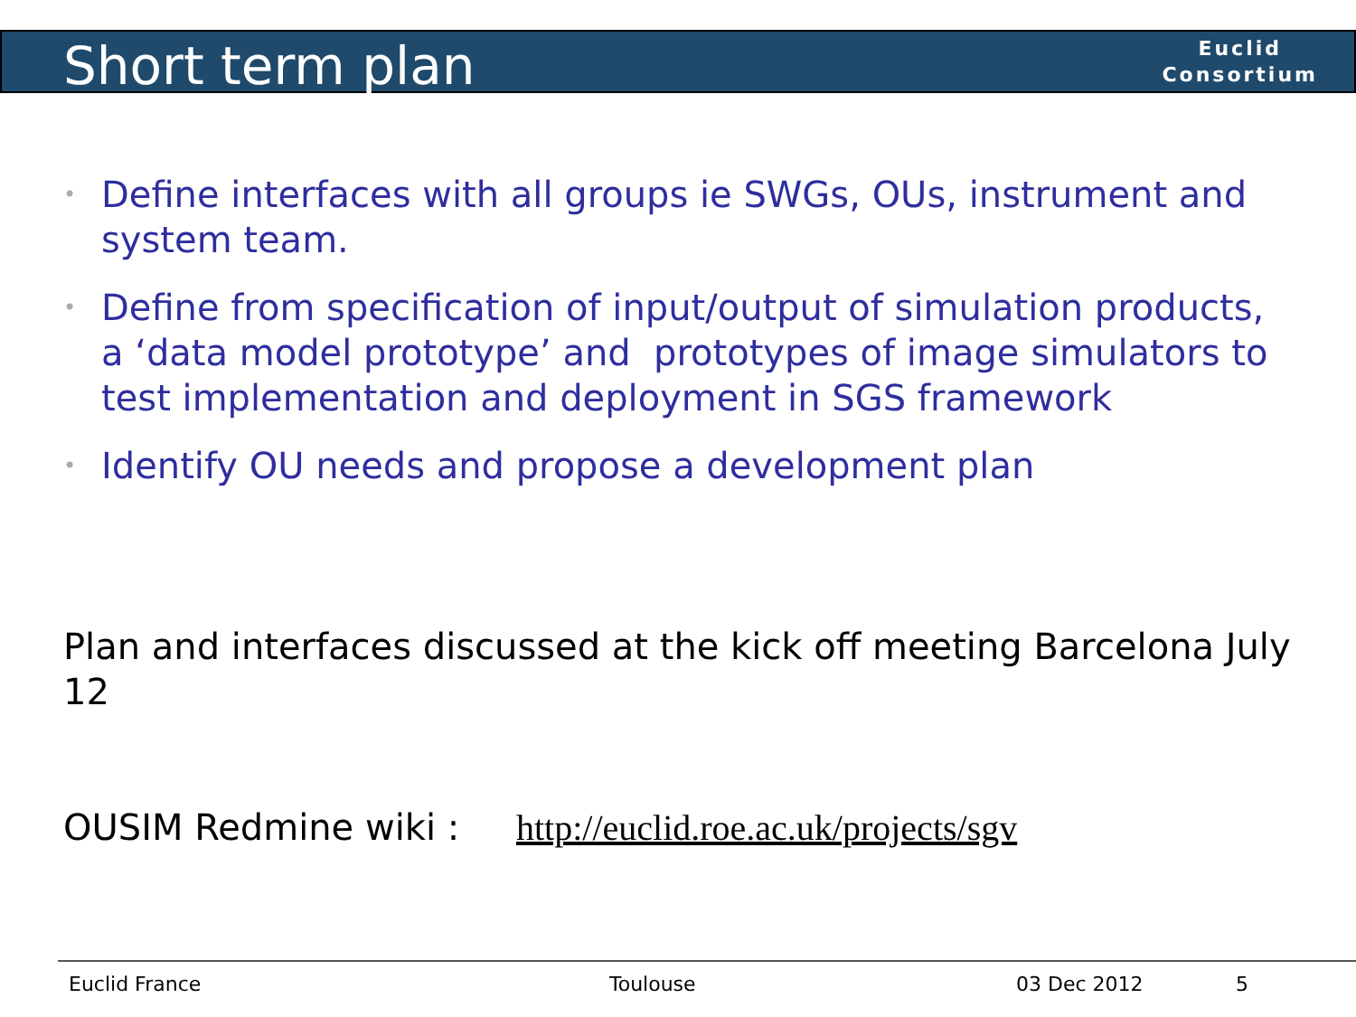Short term plan
Euclid
Consortium
• Define interfaces with all groups ie SWGs, OUs, instrument and system team.
• Define from specification of input/output of simulation products, a ‘data model prototype’ and prototypes of image simulators to test implementation and deployment in SGS framework
• Identify OU needs and propose a development plan
Plan and interfaces discussed at the kick off meeting Barcelona July 12
OUSIM Redmine wiki : http://euclid.roe.ac.uk/projects/sgv
Euclid France Toulouse 03 Dec 2012 5